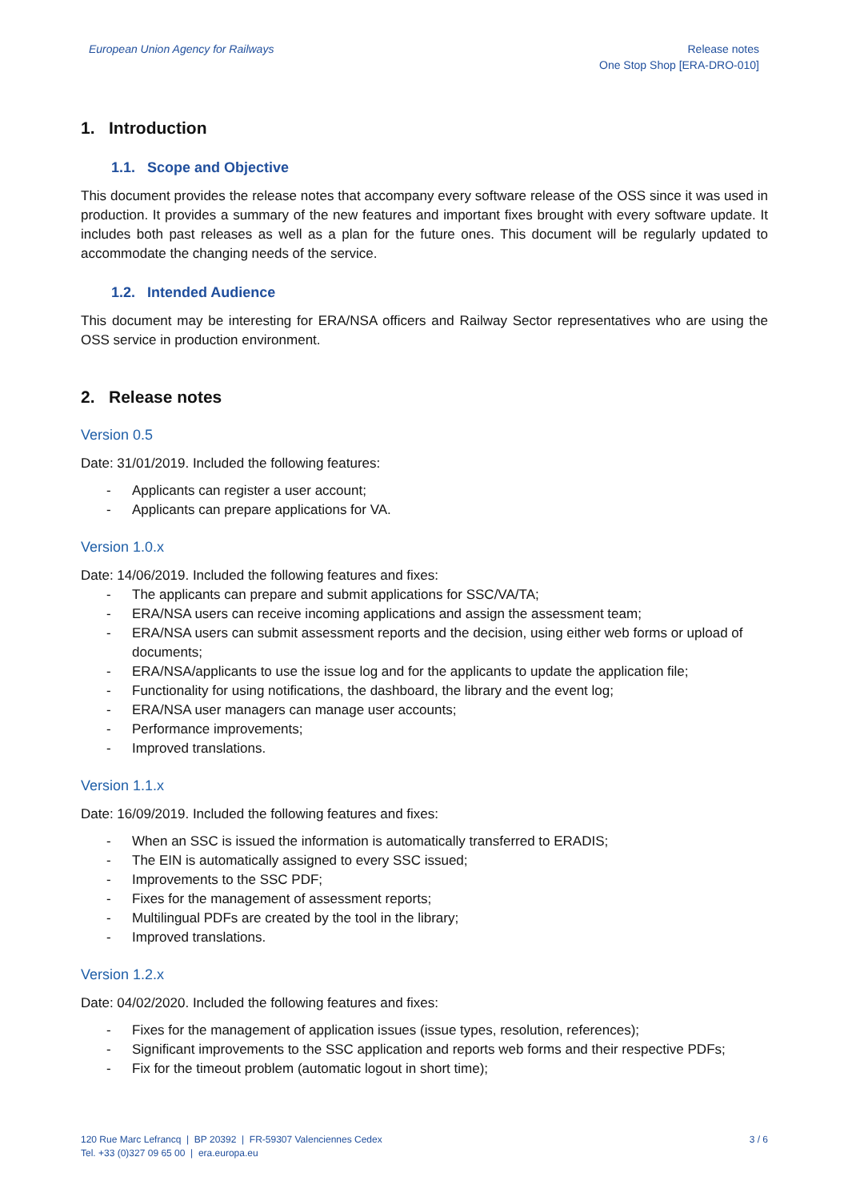European Union Agency for Railways
Release notes
One Stop Shop [ERA-DRO-010]
1. Introduction
1.1. Scope and Objective
This document provides the release notes that accompany every software release of the OSS since it was used in production. It provides a summary of the new features and important fixes brought with every software update. It includes both past releases as well as a plan for the future ones. This document will be regularly updated to accommodate the changing needs of the service.
1.2. Intended Audience
This document may be interesting for ERA/NSA officers and Railway Sector representatives who are using the OSS service in production environment.
2. Release notes
Version 0.5
Date: 31/01/2019. Included the following features:
- Applicants can register a user account;
- Applicants can prepare applications for VA.
Version 1.0.x
Date: 14/06/2019. Included the following features and fixes:
- The applicants can prepare and submit applications for SSC/VA/TA;
- ERA/NSA users can receive incoming applications and assign the assessment team;
- ERA/NSA users can submit assessment reports and the decision, using either web forms or upload of documents;
- ERA/NSA/applicants to use the issue log and for the applicants to update the application file;
- Functionality for using notifications, the dashboard, the library and the event log;
- ERA/NSA user managers can manage user accounts;
- Performance improvements;
- Improved translations.
Version 1.1.x
Date: 16/09/2019. Included the following features and fixes:
- When an SSC is issued the information is automatically transferred to ERADIS;
- The EIN is automatically assigned to every SSC issued;
- Improvements to the SSC PDF;
- Fixes for the management of assessment reports;
- Multilingual PDFs are created by the tool in the library;
- Improved translations.
Version 1.2.x
Date: 04/02/2020. Included the following features and fixes:
- Fixes for the management of application issues (issue types, resolution, references);
- Significant improvements to the SSC application and reports web forms and their respective PDFs;
- Fix for the timeout problem (automatic logout in short time);
120 Rue Marc Lefrancq | BP 20392 | FR-59307 Valenciennes Cedex
Tel. +33 (0)327 09 65 00 | era.europa.eu
3 / 6